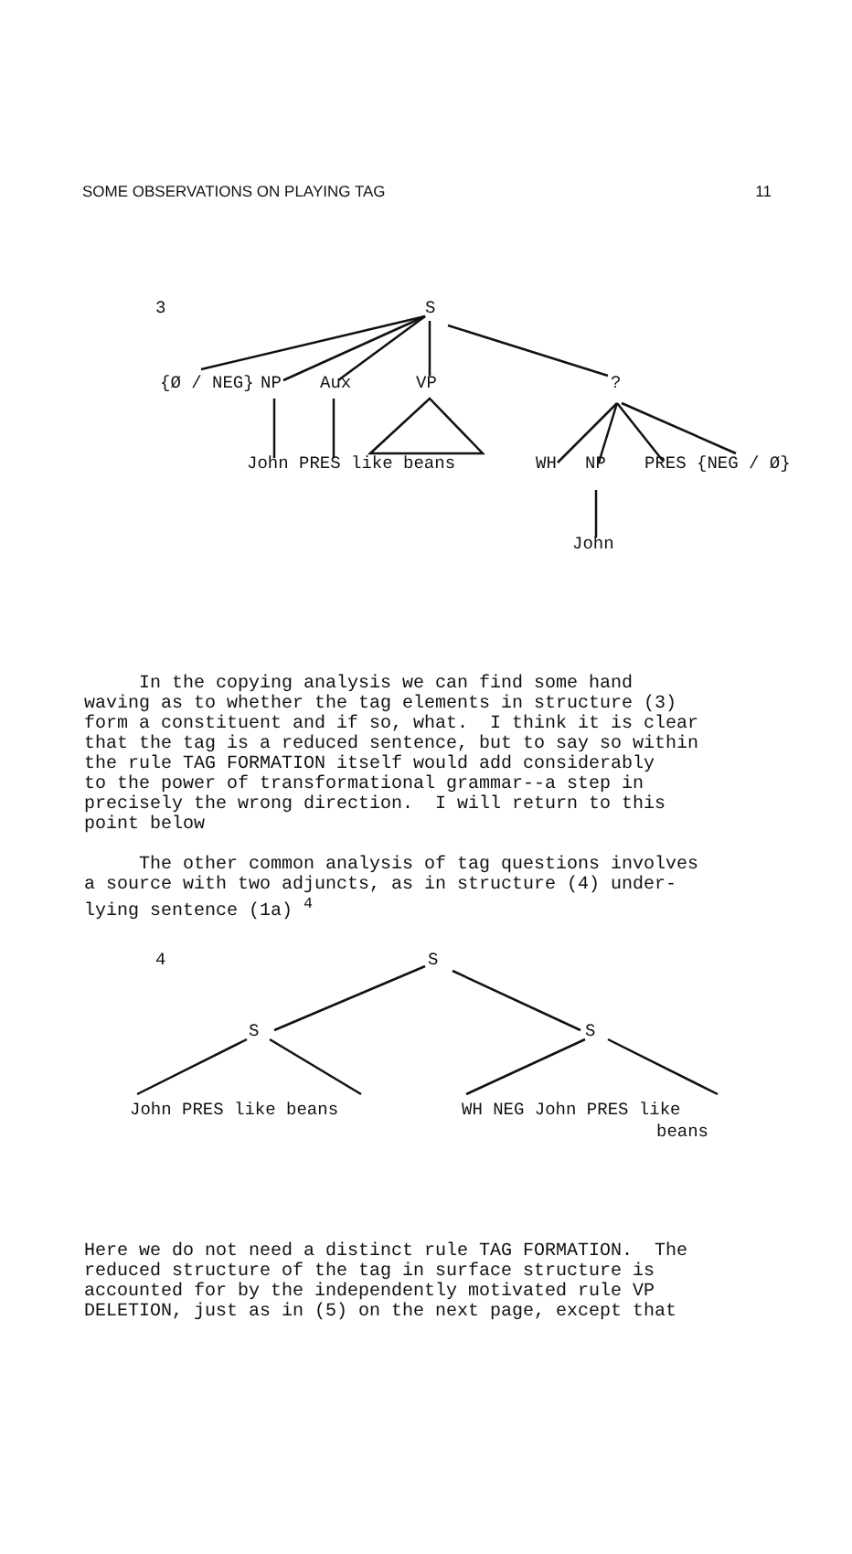SOME OBSERVATIONS ON PLAYING TAG 11
3 S
{Ø / NEG} NP Aux VP ?
John PRES like beans WH NP PRES {NEG / Ø}
John
In the copying analysis we can find some hand waving as to whether the tag elements in structure (3) form a constituent and if so, what. I think it is clear that the tag is a reduced sentence, but to say so within the rule TAG FORMATION itself would add considerably to the power of transformational grammar--a step in precisely the wrong direction. I will return to this point below
The other common analysis of tag questions involves a source with two adjuncts, as in structure (4) under- lying sentence (1a) <sup>4</sup>
4 S
S S
John PRES like beans WH NEG John PRES like
beans
Here we do not need a distinct rule TAG FORMATION. The reduced structure of the tag in surface structure is accounted for by the independently motivated rule VP DELETION, just as in (5) on the next page, except that